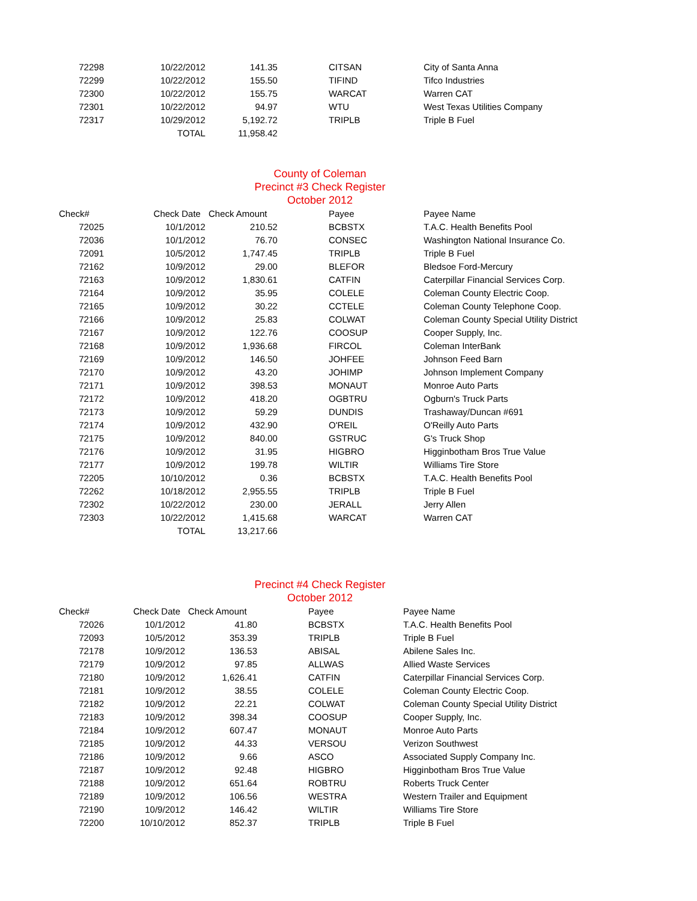| 72298 | 10/22/2012 | 141.35 | CITSAN | City of Santa Anna |
| 72299 | 10/22/2012 | 155.50 | TIFIND | Tifco Industries |
| 72300 | 10/22/2012 | 155.75 | WARCAT | Warren CAT |
| 72301 | 10/22/2012 | 94.97 | WTU | West Texas Utilities Company |
| 72317 | 10/29/2012 | 5,192.72 | TRIPLB | Triple B Fuel |
| | TOTAL | 11,958.42 | | |
County of Coleman
Precinct #3 Check Register
October 2012
| Check# | Check Date | Check Amount | Payee | Payee Name |
| --- | --- | --- | --- | --- |
| 72025 | 10/1/2012 | 210.52 | BCBSTX | T.A.C. Health Benefits Pool |
| 72036 | 10/1/2012 | 76.70 | CONSEC | Washington National Insurance Co. |
| 72091 | 10/5/2012 | 1,747.45 | TRIPLB | Triple B Fuel |
| 72162 | 10/9/2012 | 29.00 | BLEFOR | Bledsoe Ford-Mercury |
| 72163 | 10/9/2012 | 1,830.61 | CATFIN | Caterpillar Financial Services Corp. |
| 72164 | 10/9/2012 | 35.95 | COLELE | Coleman County Electric Coop. |
| 72165 | 10/9/2012 | 30.22 | CCTELE | Coleman County Telephone Coop. |
| 72166 | 10/9/2012 | 25.83 | COLWAT | Coleman County Special Utility District |
| 72167 | 10/9/2012 | 122.76 | COOSUP | Cooper Supply, Inc. |
| 72168 | 10/9/2012 | 1,936.68 | FIRCOL | Coleman InterBank |
| 72169 | 10/9/2012 | 146.50 | JOHFEE | Johnson Feed Barn |
| 72170 | 10/9/2012 | 43.20 | JOHIMP | Johnson Implement Company |
| 72171 | 10/9/2012 | 398.53 | MONAUT | Monroe Auto Parts |
| 72172 | 10/9/2012 | 418.20 | OGBTRU | Ogburn's Truck Parts |
| 72173 | 10/9/2012 | 59.29 | DUNDIS | Trashaway/Duncan #691 |
| 72174 | 10/9/2012 | 432.90 | O'REIL | O'Reilly Auto Parts |
| 72175 | 10/9/2012 | 840.00 | GSTRUC | G's Truck Shop |
| 72176 | 10/9/2012 | 31.95 | HIGBRO | Higginbotham Bros True Value |
| 72177 | 10/9/2012 | 199.78 | WILTIR | Williams Tire Store |
| 72205 | 10/10/2012 | 0.36 | BCBSTX | T.A.C. Health Benefits Pool |
| 72262 | 10/18/2012 | 2,955.55 | TRIPLB | Triple B Fuel |
| 72302 | 10/22/2012 | 230.00 | JERALL | Jerry Allen |
| 72303 | 10/22/2012 | 1,415.68 | WARCAT | Warren CAT |
| | TOTAL | 13,217.66 | | |
Precinct #4 Check Register
October 2012
| Check# | Check Date | Check Amount | Payee | Payee Name |
| --- | --- | --- | --- | --- |
| 72026 | 10/1/2012 | 41.80 | BCBSTX | T.A.C. Health Benefits Pool |
| 72093 | 10/5/2012 | 353.39 | TRIPLB | Triple B Fuel |
| 72178 | 10/9/2012 | 136.53 | ABISAL | Abilene Sales Inc. |
| 72179 | 10/9/2012 | 97.85 | ALLWAS | Allied Waste Services |
| 72180 | 10/9/2012 | 1,626.41 | CATFIN | Caterpillar Financial Services Corp. |
| 72181 | 10/9/2012 | 38.55 | COLELE | Coleman County Electric Coop. |
| 72182 | 10/9/2012 | 22.21 | COLWAT | Coleman County Special Utility District |
| 72183 | 10/9/2012 | 398.34 | COOSUP | Cooper Supply, Inc. |
| 72184 | 10/9/2012 | 607.47 | MONAUT | Monroe Auto Parts |
| 72185 | 10/9/2012 | 44.33 | VERSOU | Verizon Southwest |
| 72186 | 10/9/2012 | 9.66 | ASCO | Associated Supply Company Inc. |
| 72187 | 10/9/2012 | 92.48 | HIGBRO | Higginbotham Bros True Value |
| 72188 | 10/9/2012 | 651.64 | ROBTRU | Roberts Truck Center |
| 72189 | 10/9/2012 | 106.56 | WESTRA | Western Trailer and Equipment |
| 72190 | 10/9/2012 | 146.42 | WILTIR | Williams Tire Store |
| 72200 | 10/10/2012 | 852.37 | TRIPLB | Triple B Fuel |